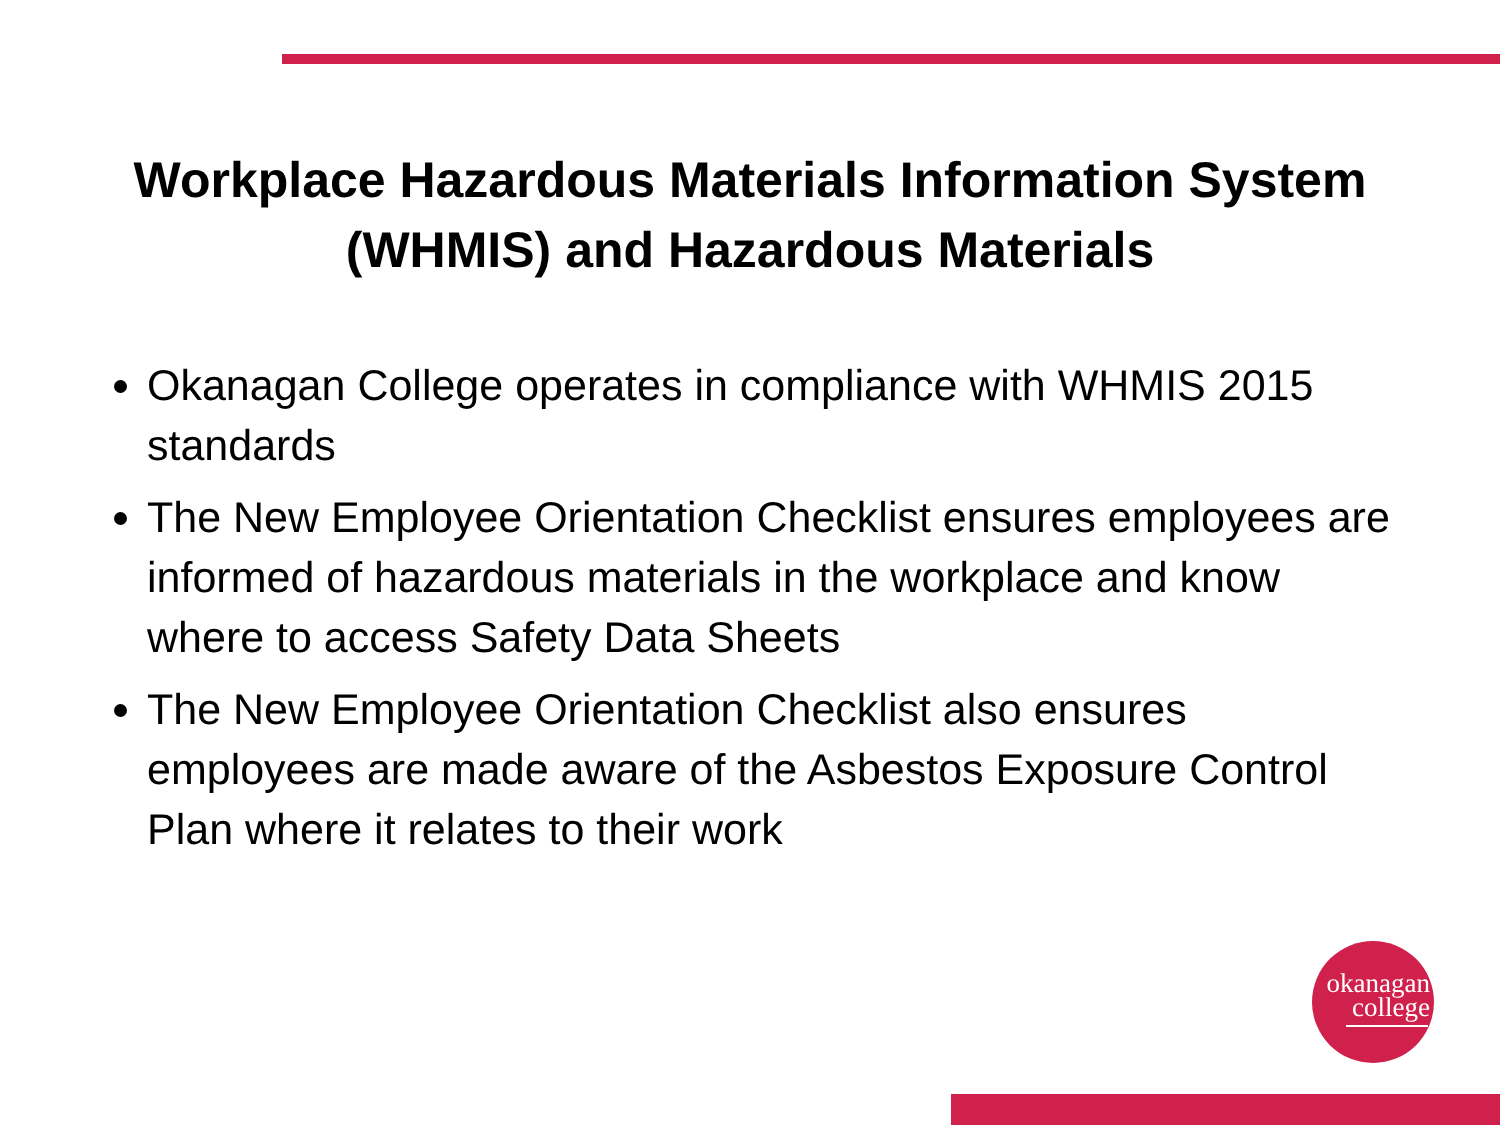Workplace Hazardous Materials Information System
(WHMIS) and Hazardous Materials
Okanagan College operates in compliance with WHMIS 2015 standards
The New Employee Orientation Checklist ensures employees are informed of hazardous materials in the workplace and know where to access Safety Data Sheets
The New Employee Orientation Checklist also ensures employees are made aware of the Asbestos Exposure Control Plan where it relates to their work
okanagan
college